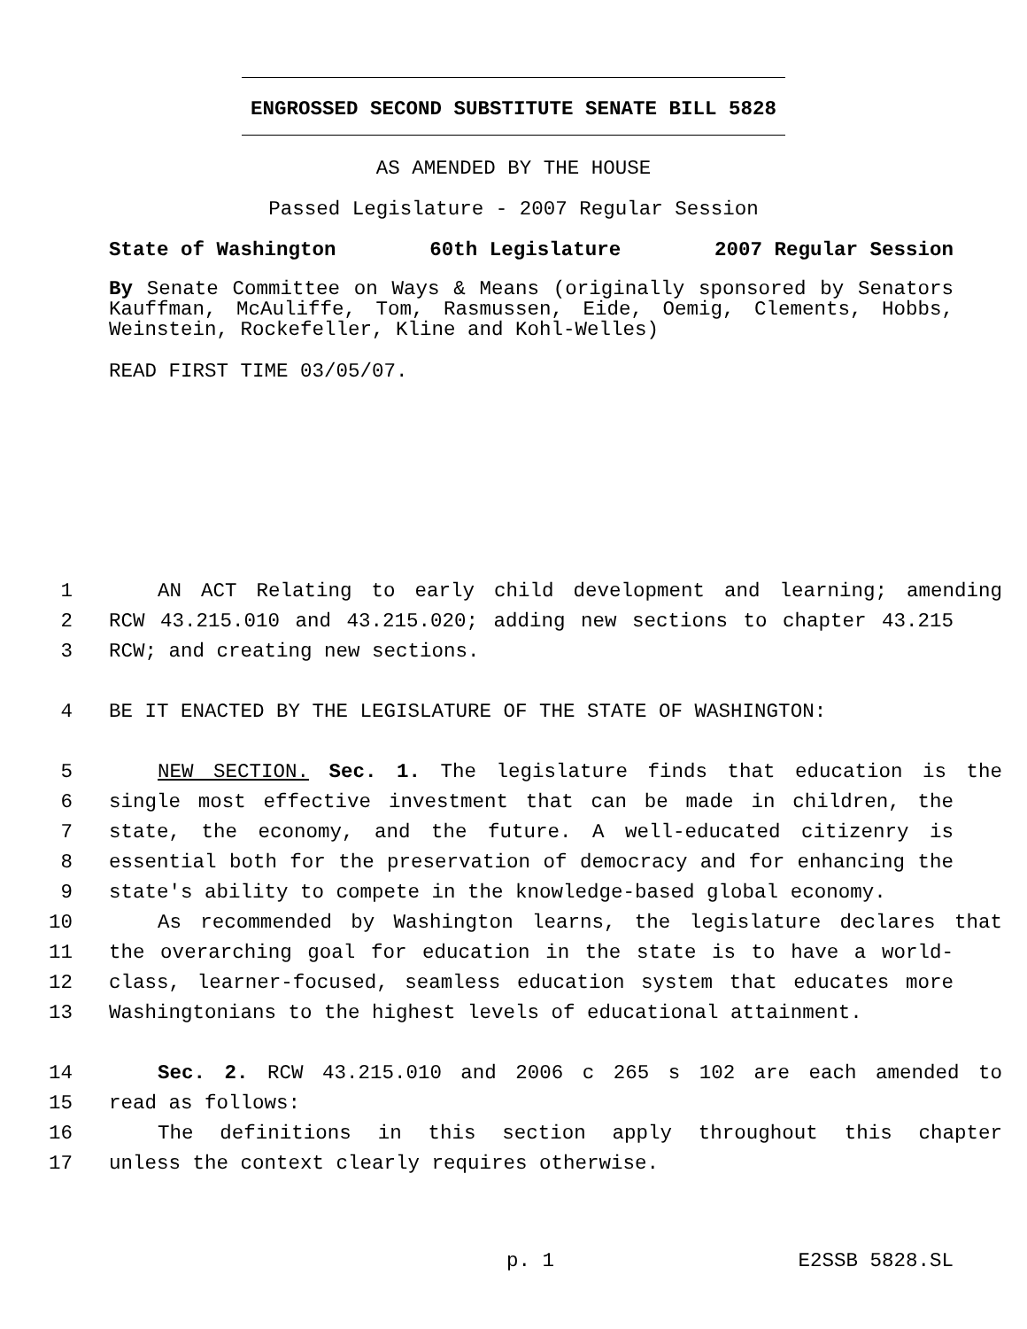ENGROSSED SECOND SUBSTITUTE SENATE BILL 5828
AS AMENDED BY THE HOUSE
Passed Legislature - 2007 Regular Session
State of Washington 60th Legislature 2007 Regular Session
By Senate Committee on Ways & Means (originally sponsored by Senators Kauffman, McAuliffe, Tom, Rasmussen, Eide, Oemig, Clements, Hobbs, Weinstein, Rockefeller, Kline and Kohl-Welles)
READ FIRST TIME 03/05/07.
1 AN ACT Relating to early child development and learning; amending
2 RCW 43.215.010 and 43.215.020; adding new sections to chapter 43.215
3 RCW; and creating new sections.
4 BE IT ENACTED BY THE LEGISLATURE OF THE STATE OF WASHINGTON:
5 NEW SECTION. Sec. 1. The legislature finds that education is the
6 single most effective investment that can be made in children, the
7 state, the economy, and the future. A well-educated citizenry is
8 essential both for the preservation of democracy and for enhancing the
9 state's ability to compete in the knowledge-based global economy.
10 As recommended by Washington learns, the legislature declares that
11 the overarching goal for education in the state is to have a world-
12 class, learner-focused, seamless education system that educates more
13 Washingtonians to the highest levels of educational attainment.
14 Sec. 2. RCW 43.215.010 and 2006 c 265 s 102 are each amended to
15 read as follows:
16 The definitions in this section apply throughout this chapter
17 unless the context clearly requires otherwise.
p. 1 E2SSB 5828.SL